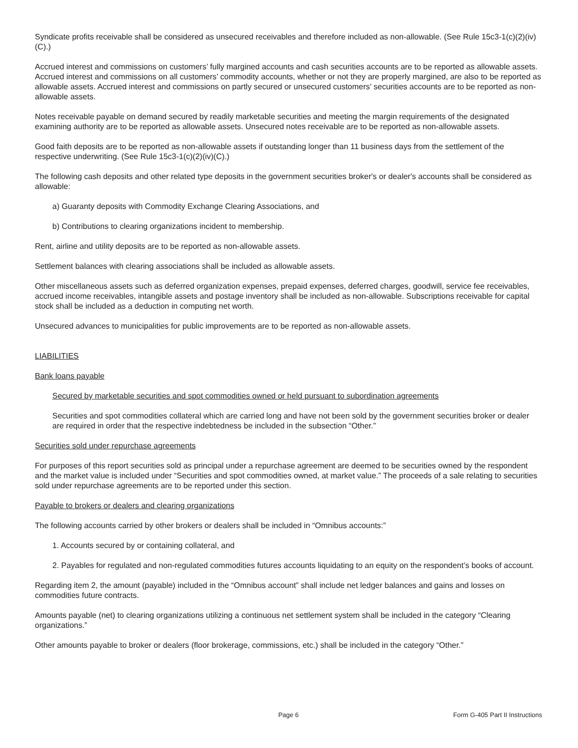Syndicate profits receivable shall be considered as unsecured receivables and therefore included as non-allowable. (See Rule 15c3-1(c)(2)(iv)(C).)
Accrued interest and commissions on customers’ fully margined accounts and cash securities accounts are to be reported as allowable assets. Accrued interest and commissions on all customers’ commodity accounts, whether or not they are properly margined, are also to be reported as allowable assets. Accrued interest and commissions on partly secured or unsecured customers’ securities accounts are to be reported as non-allowable assets.
Notes receivable payable on demand secured by readily marketable securities and meeting the margin requirements of the designated examining authority are to be reported as allowable assets. Unsecured notes receivable are to be reported as non-allowable assets.
Good faith deposits are to be reported as non-allowable assets if outstanding longer than 11 business days from the settlement of the respective underwriting. (See Rule 15c3-1(c)(2)(iv)(C).)
The following cash deposits and other related type deposits in the government securities broker's or dealer's accounts shall be considered as allowable:
a) Guaranty deposits with Commodity Exchange Clearing Associations, and
b) Contributions to clearing organizations incident to membership.
Rent, airline and utility deposits are to be reported as non-allowable assets.
Settlement balances with clearing associations shall be included as allowable assets.
Other miscellaneous assets such as deferred organization expenses, prepaid expenses, deferred charges, goodwill, service fee receivables, accrued income receivables, intangible assets and postage inventory shall be included as non-allowable. Subscriptions receivable for capital stock shall be included as a deduction in computing net worth.
Unsecured advances to municipalities for public improvements are to be reported as non-allowable assets.
LIABILITIES
Bank loans payable
Secured by marketable securities and spot commodities owned or held pursuant to subordination agreements
Securities and spot commodities collateral which are carried long and have not been sold by the government securities broker or dealer are required in order that the respective indebtedness be included in the subsection “Other.”
Securities sold under repurchase agreements
For purposes of this report securities sold as principal under a repurchase agreement are deemed to be securities owned by the respondent and the market value is included under “Securities and spot commodities owned, at market value.” The proceeds of a sale relating to securities sold under repurchase agreements are to be reported under this section.
Payable to brokers or dealers and clearing organizations
The following accounts carried by other brokers or dealers shall be included in “Omnibus accounts:”
1. Accounts secured by or containing collateral, and
2. Payables for regulated and non-regulated commodities futures accounts liquidating to an equity on the respondent’s books of account.
Regarding item 2, the amount (payable) included in the “Omnibus account” shall include net ledger balances and gains and losses on commodities future contracts.
Amounts payable (net) to clearing organizations utilizing a continuous net settlement system shall be included in the category “Clearing organizations.”
Other amounts payable to broker or dealers (floor brokerage, commissions, etc.) shall be included in the category “Other.”
Page 6 Form G-405 Part II Instructions